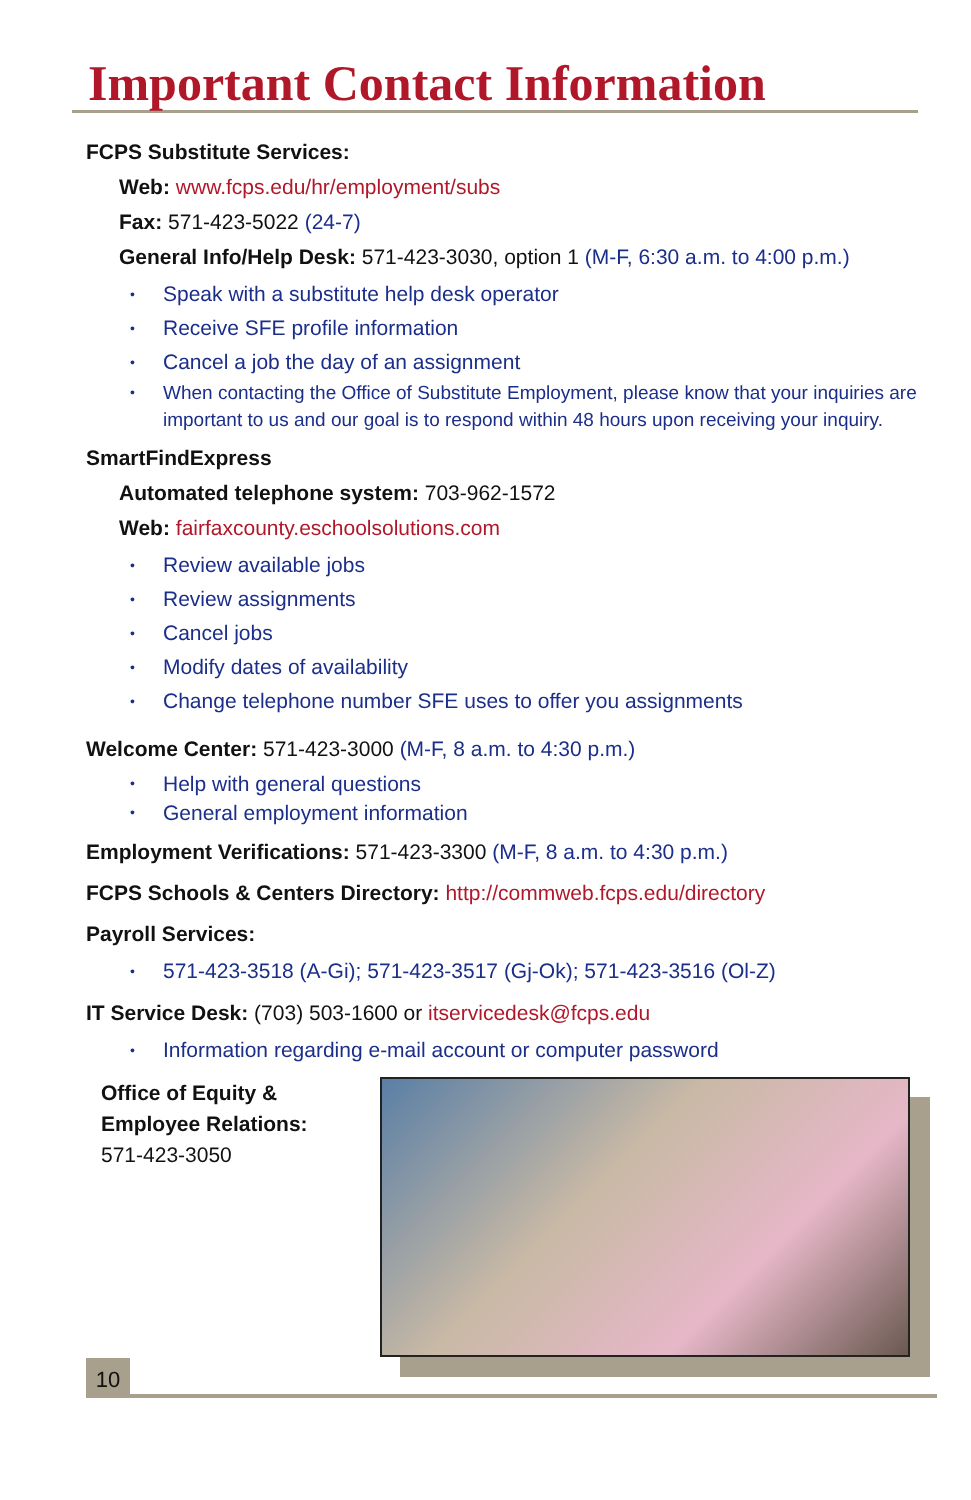Important Contact Information
FCPS Substitute Services:
Web: www.fcps.edu/hr/employment/subs
Fax: 571-423-5022 (24-7)
General Info/Help Desk: 571-423-3030, option 1 (M-F, 6:30 a.m. to 4:00 p.m.)
Speak with a substitute help desk operator
Receive SFE profile information
Cancel a job the day of an assignment
When contacting the Office of Substitute Employment, please know that your inquiries are important to us and our goal is to respond within 48 hours upon receiving your inquiry.
SmartFindExpress
Automated telephone system: 703-962-1572
Web: fairfaxcounty.eschoolsolutions.com
Review available jobs
Review assignments
Cancel jobs
Modify dates of availability
Change telephone number SFE uses to offer you assignments
Welcome Center: 571-423-3000 (M-F, 8 a.m. to 4:30 p.m.)
Help with general questions
General employment information
Employment Verifications: 571-423-3300 (M-F, 8 a.m. to 4:30 p.m.)
FCPS Schools & Centers Directory: http://commweb.fcps.edu/directory
Payroll Services:
571-423-3518 (A-Gi); 571-423-3517 (Gj-Ok); 571-423-3516 (Ol-Z)
IT Service Desk: (703) 503-1600 or itservicedesk@fcps.edu
Information regarding e-mail account or computer password
Office of Equity &
Employee Relations:
571-423-3050
10